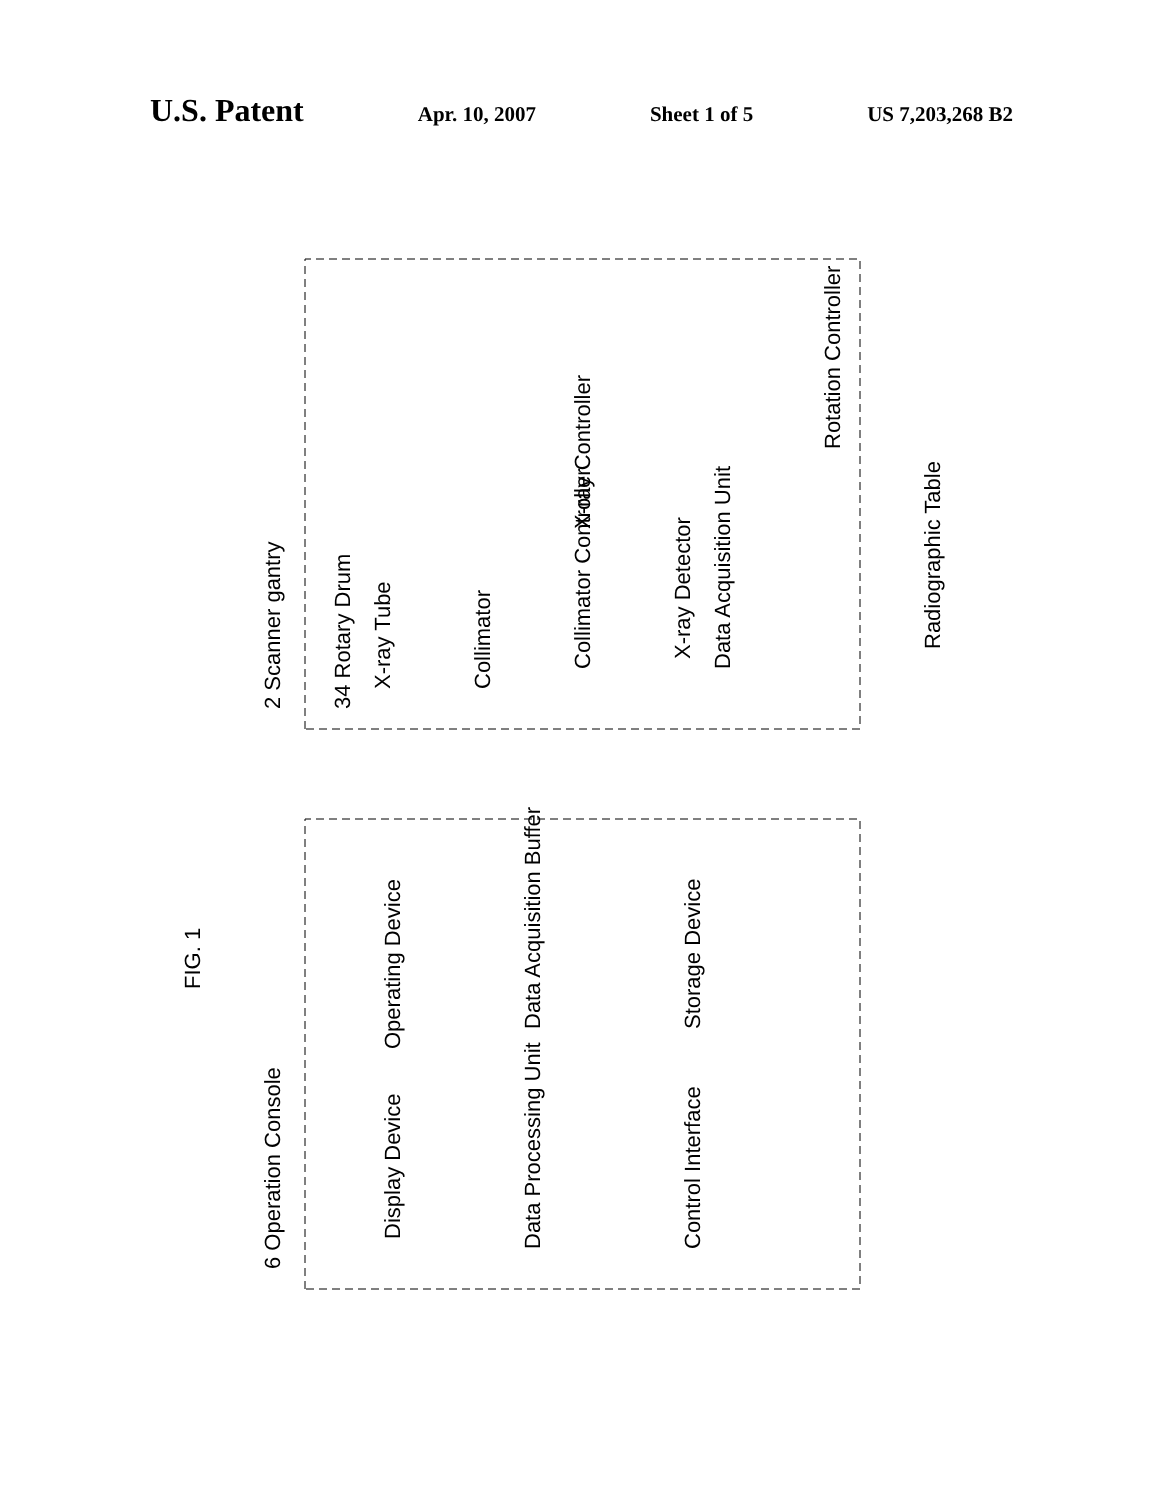U.S. Patent Apr. 10, 2007 Sheet 1 of 5 US 7,203,268 B2
FIG. 1
2 Scanner gantry
34 Rotary Drum
X-ray Tube
Collimator
X-ray Controller
Collimator Controller
X-ray Detector
Data Acquisition Unit
Rotation Controller
Radiographic Table
6 Operation Console
Operating Device
Data Acquisition Buffer
Storage Device
Display Device
Data Processing Unit
Control Interface